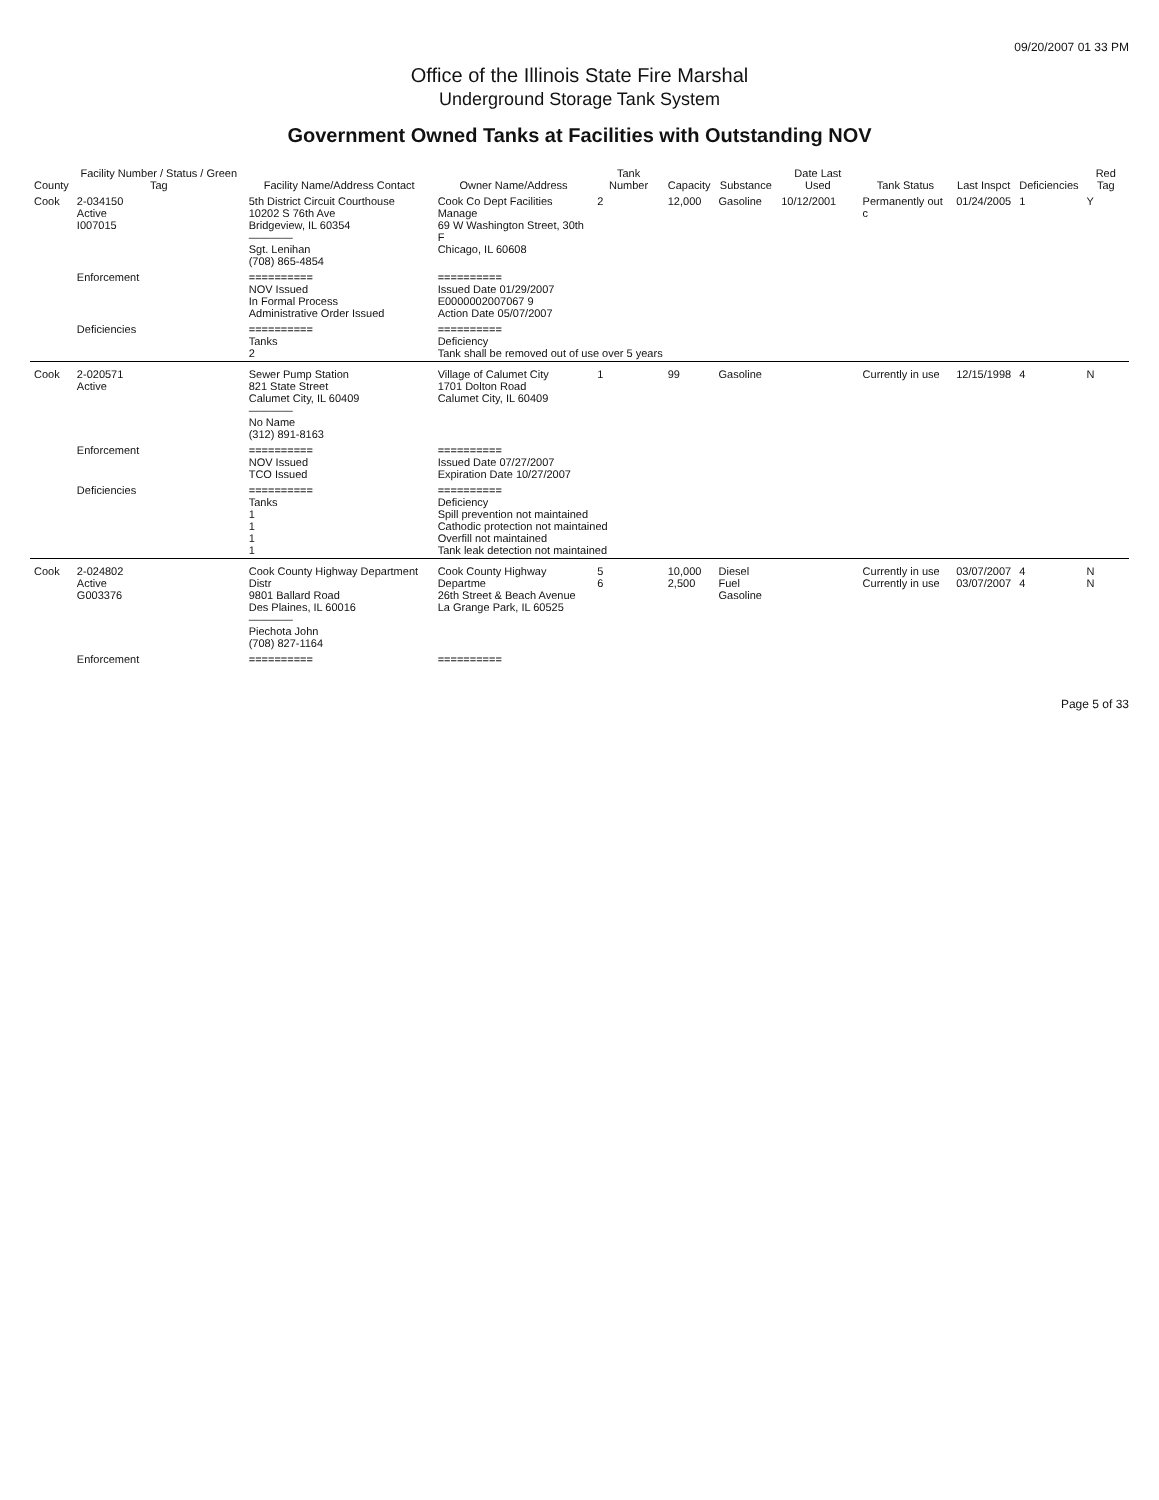09/20/2007 01 33 PM
Office of the Illinois State Fire Marshal
Underground Storage Tank System
Government Owned Tanks at Facilities with Outstanding NOV
| County | Facility Number / Status / Green Tag | Facility Name/Address Contact | Owner Name/Address | Tank Number | Capacity | Substance | Date Last Used | Tank Status | Last Inspct | Deficiencies | Red Tag |
| --- | --- | --- | --- | --- | --- | --- | --- | --- | --- | --- | --- |
| Cook | 2-034150 Active I007015 | 5th District Circuit Courthouse 10202 S 76th Ave Bridgeview, IL 60354 ———— Sgt. Lenihan (708) 865-4854 | Cook Co Dept Facilities Manage 69 W Washington Street, 30th F Chicago, IL 60608 | 2 | 12,000 | Gasoline | 10/12/2001 | Permanently out c | 01/24/2005 | 1 | Y |
| | Enforcement | ========== NOV Issued In Formal Process Administrative Order Issued | ========== Issued Date 01/29/2007 E0000002007067 9 Action Date 05/07/2007 | | | | | | | | |
| | Deficiencies | ========== Tanks 2 | ========== Deficiency Tank shall be removed out of use over 5 years | | | | | | | | |
| Cook | 2-020571 Active | Sewer Pump Station 821 State Street Calumet City, IL 60409 ———— No Name (312) 891-8163 | Village of Calumet City 1701 Dolton Road Calumet City, IL 60409 | 1 | 99 | Gasoline | | Currently in use | 12/15/1998 | 4 | N |
| | Enforcement | ========== NOV Issued TCO Issued | ========== Issued Date 07/27/2007 Expiration Date 10/27/2007 | | | | | | | | |
| | Deficiencies | ========== Tanks 1 1 1 1 | ========== Deficiency Spill prevention not maintained Cathodic protection not maintained Overfill not maintained Tank leak detection not maintained | | | | | | | | |
| Cook | 2-024802 Active G003376 | Cook County Highway Department Distr 9801 Ballard Road Des Plaines, IL 60016 ———— Piechota John (708) 827-1164 | Cook County Highway Departme 26th Street & Beach Avenue La Grange Park, IL 60525 | 5 6 | 10,000 2,500 | Diesel Fuel Gasoline | | Currently in use Currently in use | 03/07/2007 03/07/2007 | 4 4 | N N |
| | Enforcement | ========== | ========== | | | | | | | | |
Page 5 of 33